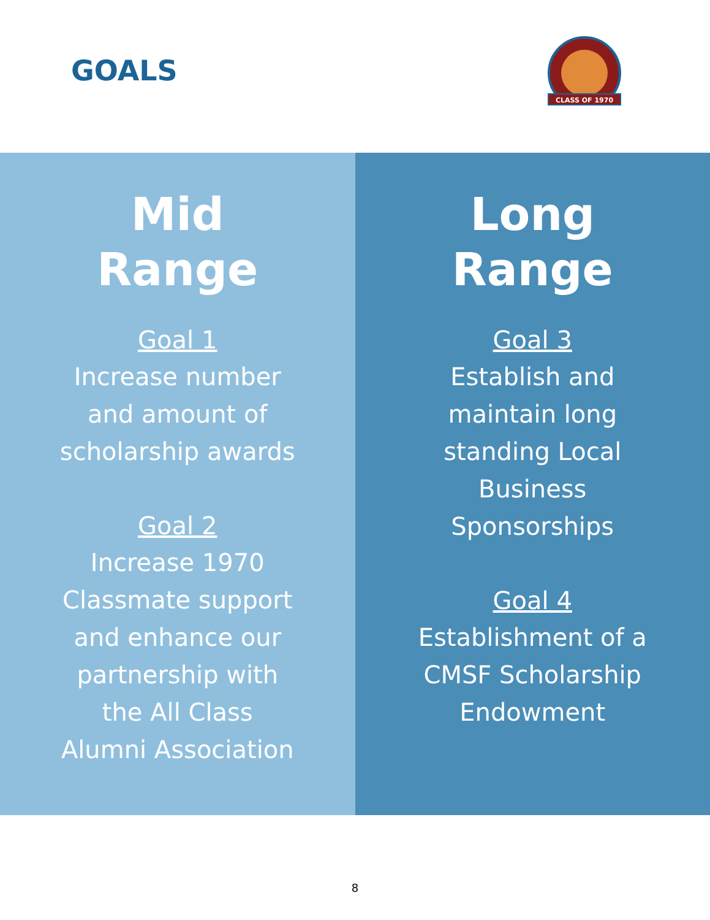GOALS
CLASS OF 1970
Mid
Range
Goal 1
Increase number
and amount of
scholarship awards
Goal 2
Increase 1970
Classmate support
and enhance our
partnership with
the All Class
Alumni Association
Long
Range
Goal 3
Establish and
maintain long
standing Local
Business
Sponsorships
Goal 4
Establishment of a
CMSF Scholarship
Endowment
8